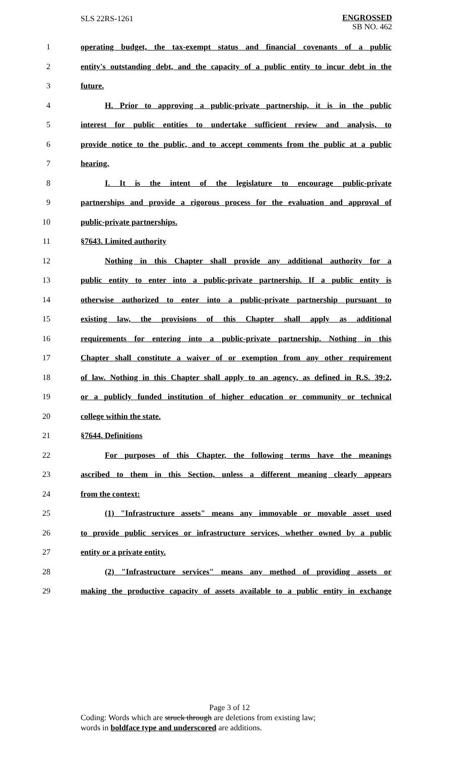SLS 22RS-1261
ENGROSSED
SB NO. 462
1 operating budget, the tax-exempt status and financial covenants of a public
2 entity's outstanding debt, and the capacity of a public entity to incur debt in the
3 future.
4 H. Prior to approving a public-private partnership, it is in the public
5 interest for public entities to undertake sufficient review and analysis, to
6 provide notice to the public, and to accept comments from the public at a public
7 hearing.
8 I. It is the intent of the legislature to encourage public-private
9 partnerships and provide a rigorous process for the evaluation and approval of
10 public-private partnerships.
11 §7643. Limited authority
12 Nothing in this Chapter shall provide any additional authority for a
13 public entity to enter into a public-private partnership. If a public entity is
14 otherwise authorized to enter into a public-private partnership pursuant to
15 existing law, the provisions of this Chapter shall apply as additional
16 requirements for entering into a public-private partnership. Nothing in this
17 Chapter shall constitute a waiver of or exemption from any other requirement
18 of law. Nothing in this Chapter shall apply to an agency, as defined in R.S. 39:2,
19 or a publicly funded institution of higher education or community or technical
20 college within the state.
21 §7644. Definitions
22 For purposes of this Chapter, the following terms have the meanings
23 ascribed to them in this Section, unless a different meaning clearly appears
24 from the context:
25 (1) "Infrastructure assets" means any immovable or movable asset used
26 to provide public services or infrastructure services, whether owned by a public
27 entity or a private entity.
28 (2) "Infrastructure services" means any method of providing assets or
29 making the productive capacity of assets available to a public entity in exchange
Page 3 of 12
Coding: Words which are struck through are deletions from existing law;
words in boldface type and underscored are additions.